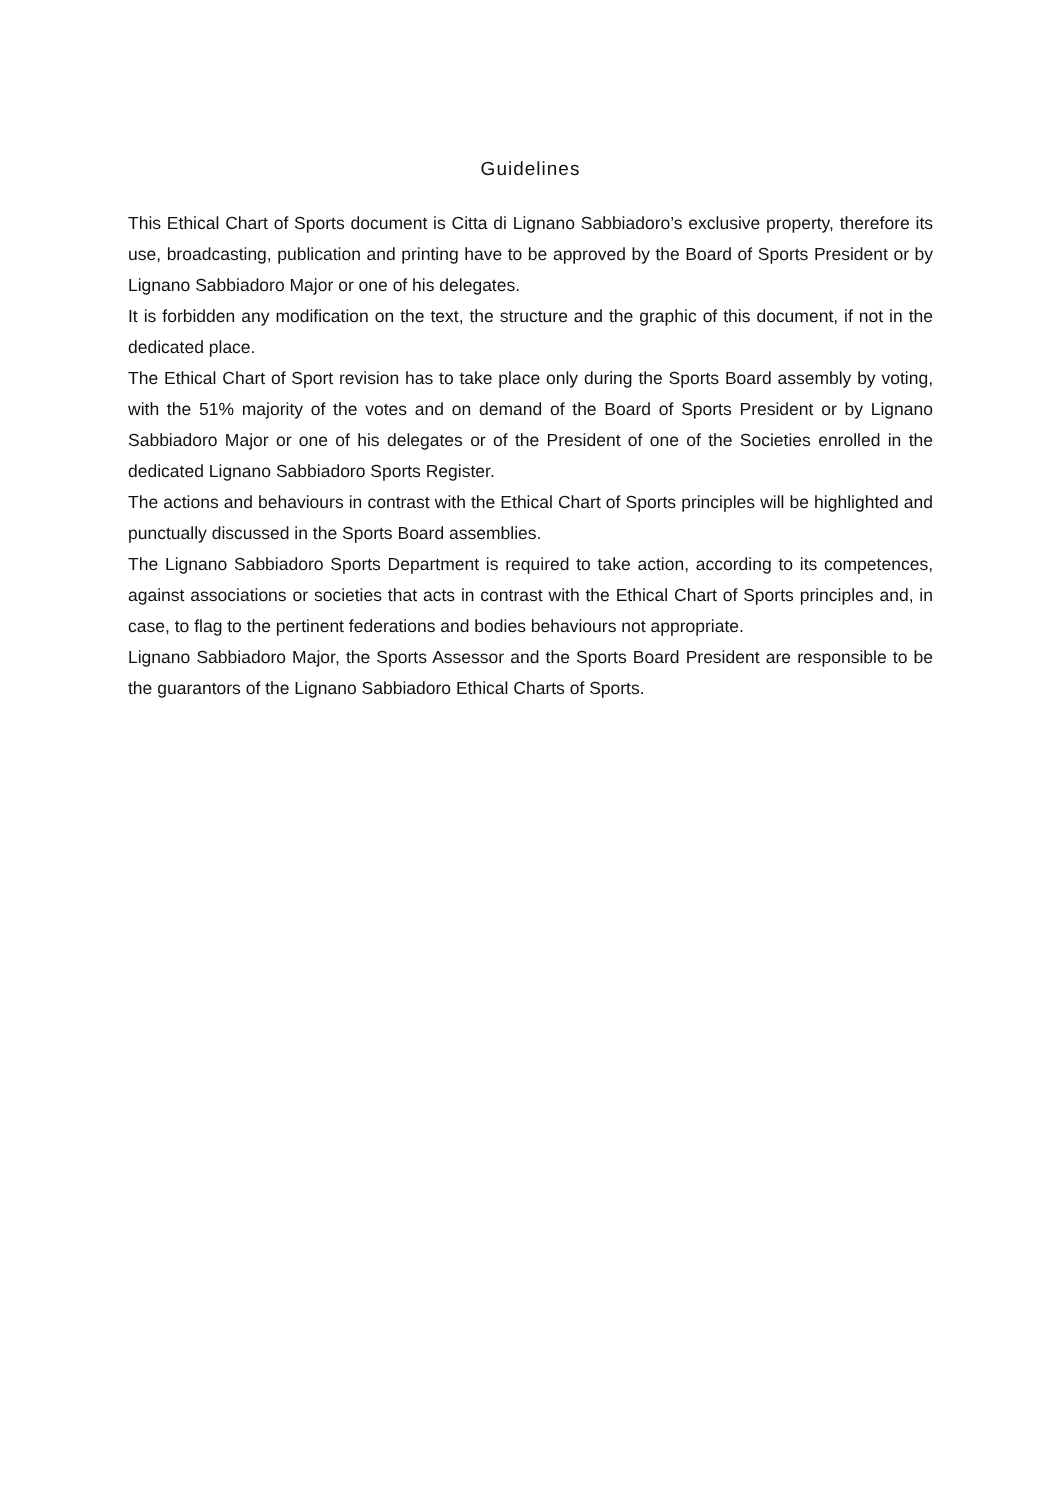Guidelines
This Ethical Chart of Sports document is Citta di Lignano Sabbiadoro’s exclusive property, therefore its use, broadcasting, publication and printing have to be approved by the Board of Sports President or by Lignano Sabbiadoro Major or one of his delegates.
It is forbidden any modification on the text, the structure and the graphic of this document, if not in the dedicated place.
The Ethical Chart of Sport revision has to take place only during the Sports Board assembly by voting, with the 51% majority of the votes and on demand of the Board of Sports President or by Lignano Sabbiadoro Major or one of his delegates or of the President of one of the Societies enrolled in the dedicated Lignano Sabbiadoro Sports Register.
The actions and behaviours in contrast with the Ethical Chart of Sports principles will be highlighted and punctually discussed in the Sports Board assemblies.
The Lignano Sabbiadoro Sports Department is required to take action, according to its competences, against associations or societies that acts in contrast with the Ethical Chart of Sports principles and, in case, to flag to the pertinent federations and bodies behaviours not appropriate.
Lignano Sabbiadoro Major, the Sports Assessor and the Sports Board President are responsible to be the guarantors of the Lignano Sabbiadoro Ethical Charts of Sports.